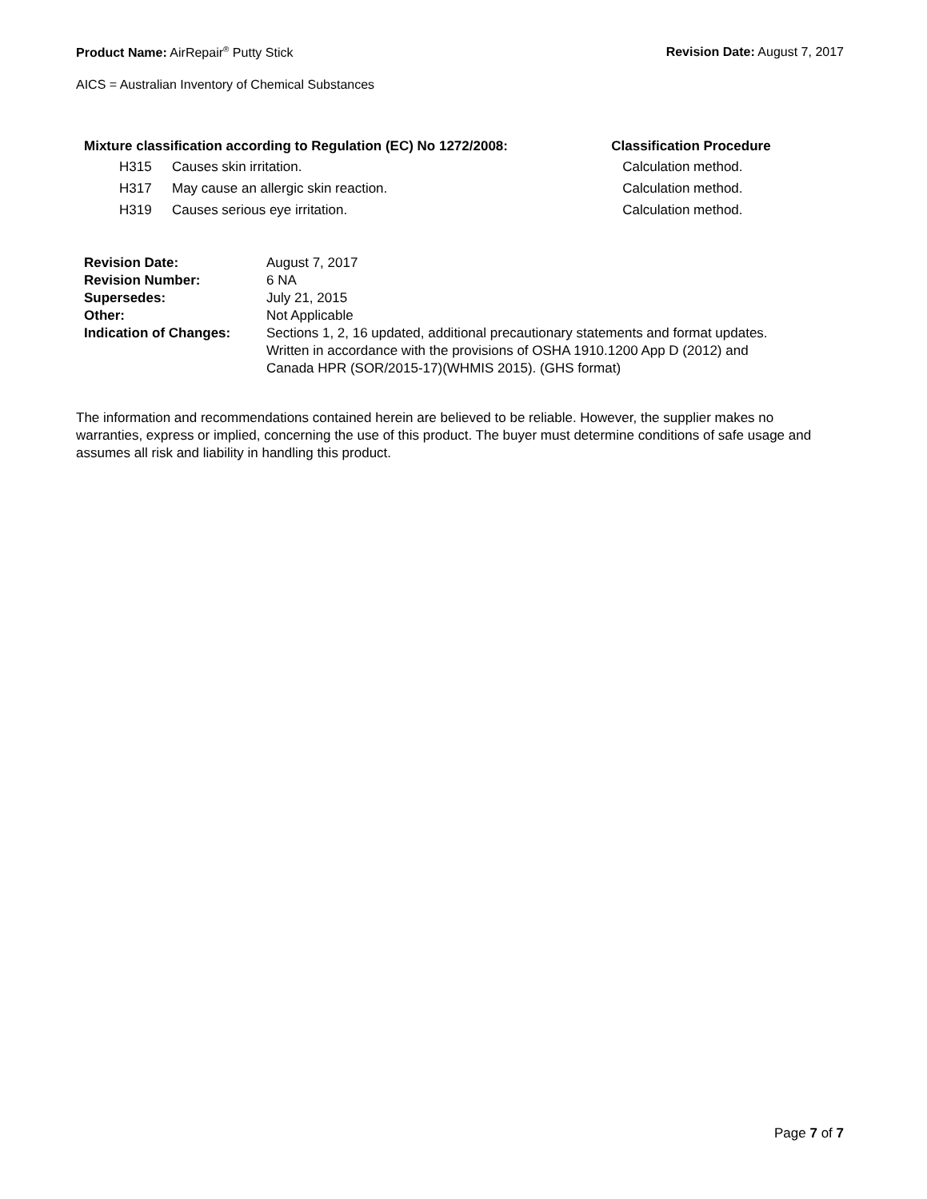Product Name: AirRepair<sup>®</sup> Putty Stick Revision Date: August 7, 2017
AICS = Australian Inventory of Chemical Substances
| Mixture classification according to Regulation (EC) No 1272/2008: | | Classification Procedure |
| --- | --- | --- |
| H315 | Causes skin irritation. | Calculation method. |
| H317 | May cause an allergic skin reaction. | Calculation method. |
| H319 | Causes serious eye irritation. | Calculation method. |
| Revision Date: | August 7, 2017 |
| Revision Number: | 6 NA |
| Supersedes: | July 21, 2015 |
| Other: | Not Applicable |
| Indication of Changes: | Sections 1, 2, 16 updated, additional precautionary statements and format updates. Written in accordance with the provisions of OSHA 1910.1200 App D (2012) and Canada HPR (SOR/2015-17)(WHMIS 2015). (GHS format) |
The information and recommendations contained herein are believed to be reliable. However, the supplier makes no warranties, express or implied, concerning the use of this product. The buyer must determine conditions of safe usage and assumes all risk and liability in handling this product.
Page 7 of 7